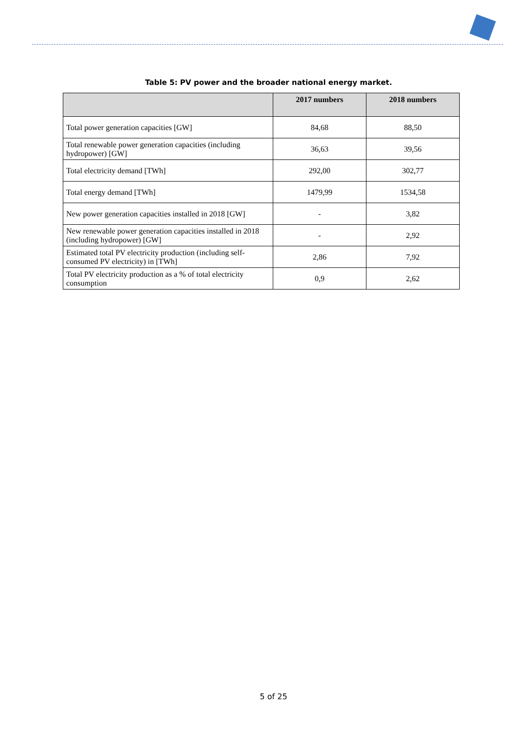Table 5: PV power and the broader national energy market.
| | 2017 numbers | 2018 numbers |
| --- | --- | --- |
| Total power generation capacities [GW] | 84,68 | 88,50 |
| Total renewable power generation capacities (including hydropower) [GW] | 36,63 | 39,56 |
| Total electricity demand [TWh] | 292,00 | 302,77 |
| Total energy demand [TWh] | 1479,99 | 1534,58 |
| New power generation capacities installed in 2018 [GW] | - | 3,82 |
| New renewable power generation capacities installed in 2018 (including hydropower) [GW] | - | 2,92 |
| Estimated total PV electricity production (including self-consumed PV electricity) in [TWh] | 2,86 | 7,92 |
| Total PV electricity production as a % of total electricity consumption | 0,9 | 2,62 |
5 of 25